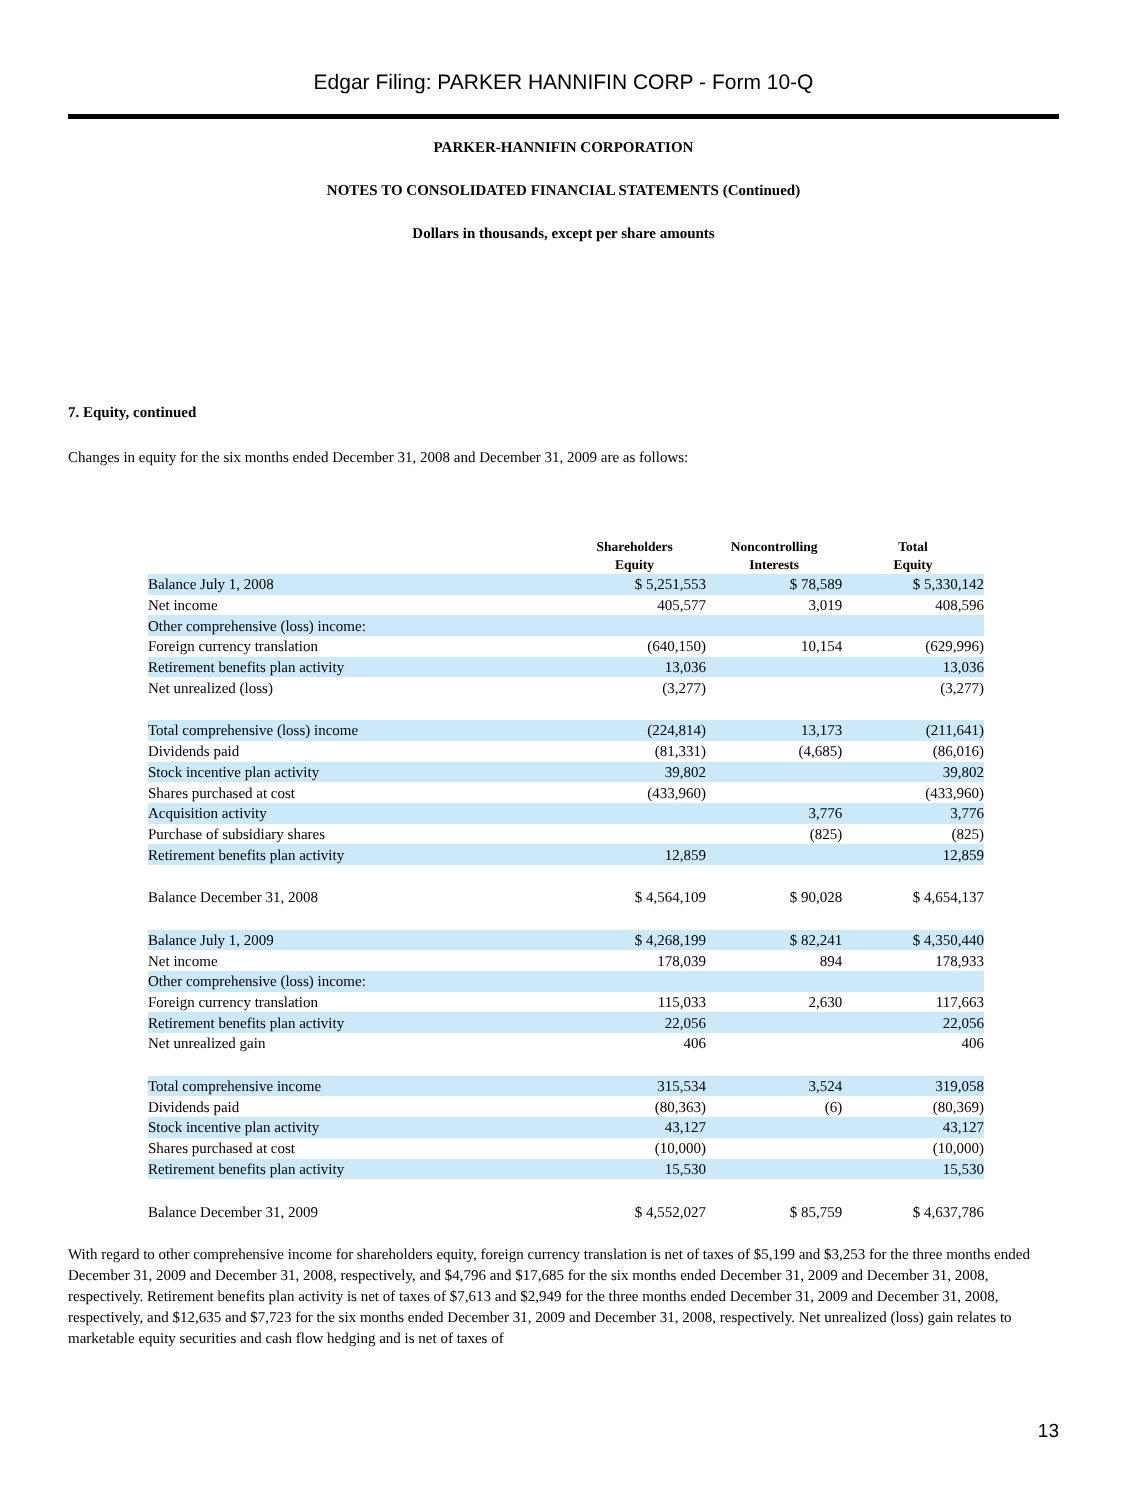Edgar Filing: PARKER HANNIFIN CORP - Form 10-Q
PARKER-HANNIFIN CORPORATION
NOTES TO CONSOLIDATED FINANCIAL STATEMENTS (Continued)
Dollars in thousands, except per share amounts
7. Equity, continued
Changes in equity for the six months ended December 31, 2008 and December 31, 2009 are as follows:
| | Shareholders Equity | Noncontrolling Interests | Total Equity |
| --- | --- | --- | --- |
| Balance July 1, 2008 | $ 5,251,553 | $ 78,589 | $ 5,330,142 |
| Net income | 405,577 | 3,019 | 408,596 |
| Other comprehensive (loss) income: | | | |
| Foreign currency translation | (640,150) | 10,154 | (629,996) |
| Retirement benefits plan activity | 13,036 | | 13,036 |
| Net unrealized (loss) | (3,277) | | (3,277) |
| Total comprehensive (loss) income | (224,814) | 13,173 | (211,641) |
| Dividends paid | (81,331) | (4,685) | (86,016) |
| Stock incentive plan activity | 39,802 | | 39,802 |
| Shares purchased at cost | (433,960) | | (433,960) |
| Acquisition activity | | 3,776 | 3,776 |
| Purchase of subsidiary shares | | (825) | (825) |
| Retirement benefits plan activity | 12,859 | | 12,859 |
| Balance December 31, 2008 | $ 4,564,109 | $ 90,028 | $ 4,654,137 |
| Balance July 1, 2009 | $ 4,268,199 | $ 82,241 | $ 4,350,440 |
| Net income | 178,039 | 894 | 178,933 |
| Other comprehensive (loss) income: | | | |
| Foreign currency translation | 115,033 | 2,630 | 117,663 |
| Retirement benefits plan activity | 22,056 | | 22,056 |
| Net unrealized gain | 406 | | 406 |
| Total comprehensive income | 315,534 | 3,524 | 319,058 |
| Dividends paid | (80,363) | (6) | (80,369) |
| Stock incentive plan activity | 43,127 | | 43,127 |
| Shares purchased at cost | (10,000) | | (10,000) |
| Retirement benefits plan activity | 15,530 | | 15,530 |
| Balance December 31, 2009 | $ 4,552,027 | $ 85,759 | $ 4,637,786 |
With regard to other comprehensive income for shareholders equity, foreign currency translation is net of taxes of $5,199 and $3,253 for the three months ended December 31, 2009 and December 31, 2008, respectively, and $4,796 and $17,685 for the six months ended December 31, 2009 and December 31, 2008, respectively. Retirement benefits plan activity is net of taxes of $7,613 and $2,949 for the three months ended December 31, 2009 and December 31, 2008, respectively, and $12,635 and $7,723 for the six months ended December 31, 2009 and December 31, 2008, respectively. Net unrealized (loss) gain relates to marketable equity securities and cash flow hedging and is net of taxes of
13